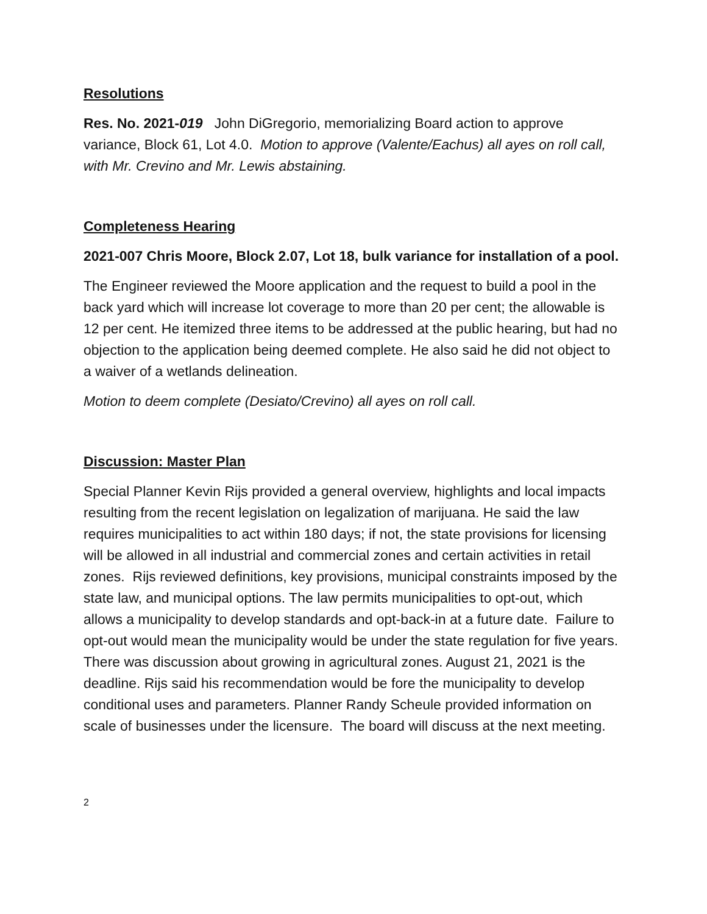Resolutions
Res. No. 2021-019 John DiGregorio, memorializing Board action to approve variance, Block 61, Lot 4.0. Motion to approve (Valente/Eachus) all ayes on roll call, with Mr. Crevino and Mr. Lewis abstaining.
Completeness Hearing
2021-007 Chris Moore, Block 2.07, Lot 18, bulk variance for installation of a pool.
The Engineer reviewed the Moore application and the request to build a pool in the back yard which will increase lot coverage to more than 20 per cent; the allowable is 12 per cent. He itemized three items to be addressed at the public hearing, but had no objection to the application being deemed complete. He also said he did not object to a waiver of a wetlands delineation.
Motion to deem complete (Desiato/Crevino) all ayes on roll call.
Discussion: Master Plan
Special Planner Kevin Rijs provided a general overview, highlights and local impacts resulting from the recent legislation on legalization of marijuana. He said the law requires municipalities to act within 180 days; if not, the state provisions for licensing will be allowed in all industrial and commercial zones and certain activities in retail zones. Rijs reviewed definitions, key provisions, municipal constraints imposed by the state law, and municipal options. The law permits municipalities to opt-out, which allows a municipality to develop standards and opt-back-in at a future date. Failure to opt-out would mean the municipality would be under the state regulation for five years. There was discussion about growing in agricultural zones. August 21, 2021 is the deadline. Rijs said his recommendation would be fore the municipality to develop conditional uses and parameters. Planner Randy Scheule provided information on scale of businesses under the licensure. The board will discuss at the next meeting.
2